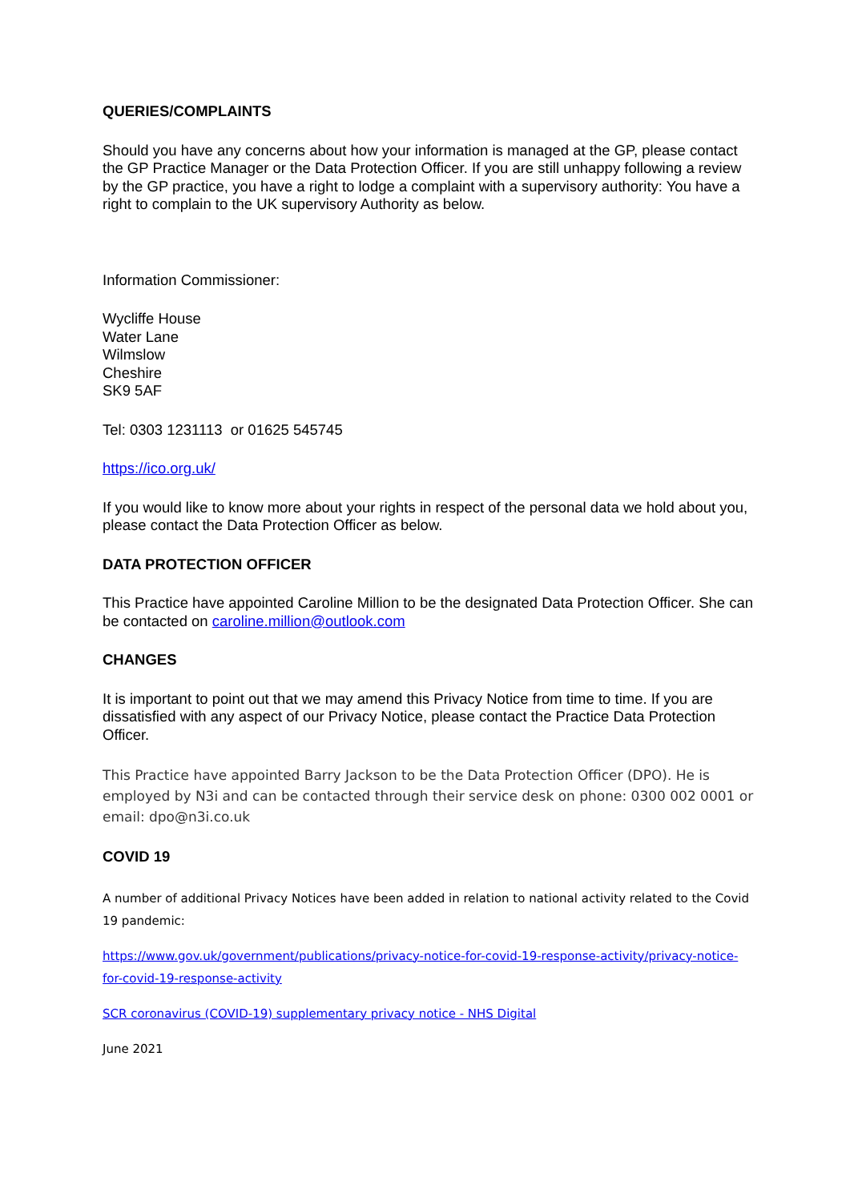QUERIES/COMPLAINTS
Should you have any concerns about how your information is managed at the GP, please contact the GP Practice Manager or the Data Protection Officer. If you are still unhappy following a review by the GP practice, you have a right to lodge a complaint with a supervisory authority: You have a right to complain to the UK supervisory Authority as below.
Information Commissioner:
Wycliffe House
Water Lane
Wilmslow
Cheshire
SK9 5AF
Tel: 0303 1231113 or 01625 545745
https://ico.org.uk/
If you would like to know more about your rights in respect of the personal data we hold about you, please contact the Data Protection Officer as below.
DATA PROTECTION OFFICER
This Practice have appointed Caroline Million to be the designated Data Protection Officer. She can be contacted on caroline.million@outlook.com
CHANGES
It is important to point out that we may amend this Privacy Notice from time to time. If you are dissatisfied with any aspect of our Privacy Notice, please contact the Practice Data Protection Officer.
This Practice have appointed Barry Jackson to be the Data Protection Officer (DPO). He is employed by N3i and can be contacted through their service desk on phone: 0300 002 0001 or email: dpo@n3i.co.uk
COVID 19
A number of additional Privacy Notices have been added in relation to national activity related to the Covid 19 pandemic:
https://www.gov.uk/government/publications/privacy-notice-for-covid-19-response-activity/privacy-notice-for-covid-19-response-activity
SCR coronavirus (COVID-19) supplementary privacy notice - NHS Digital
June 2021